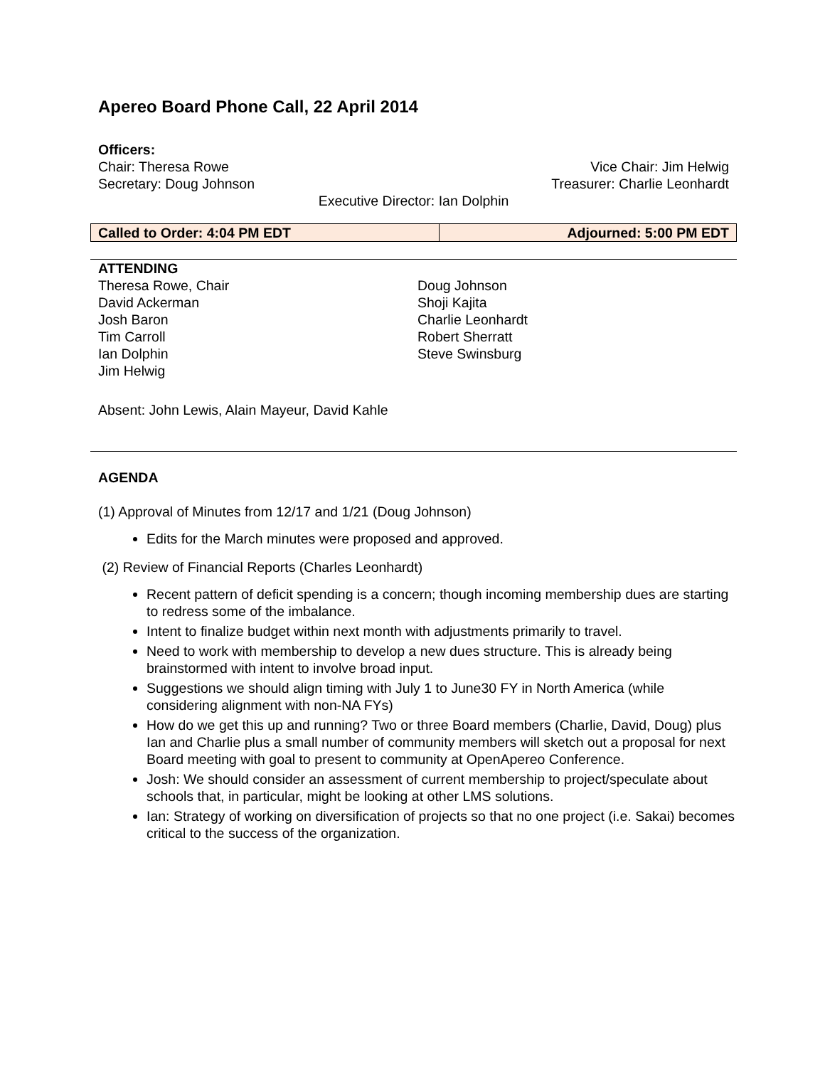Apereo Board Phone Call, 22 April 2014
Officers:
Chair: Theresa Rowe Vice Chair: Jim Helwig
Secretary: Doug Johnson Treasurer: Charlie Leonhardt
Executive Director: Ian Dolphin
| Called to Order: 4:04 PM EDT | Adjourned: 5:00 PM EDT |
ATTENDING
Theresa Rowe, Chair
David Ackerman
Josh Baron
Tim Carroll
Ian Dolphin
Jim Helwig
Doug Johnson
Shoji Kajita
Charlie Leonhardt
Robert Sherratt
Steve Swinsburg
Absent: John Lewis, Alain Mayeur, David Kahle
AGENDA
(1) Approval of Minutes from 12/17 and 1/21 (Doug Johnson)
Edits for the March minutes were proposed and approved.
(2) Review of Financial Reports (Charles Leonhardt)
Recent pattern of deficit spending is a concern; though incoming membership dues are starting to redress some of the imbalance.
Intent to finalize budget within next month with adjustments primarily to travel.
Need to work with membership to develop a new dues structure. This is already being brainstormed with intent to involve broad input.
Suggestions we should align timing with July 1 to June30 FY in North America (while considering alignment with non-NA FYs)
How do we get this up and running? Two or three Board members (Charlie, David, Doug) plus Ian and Charlie plus a small number of community members will sketch out a proposal for next Board meeting with goal to present to community at OpenApereo Conference.
Josh: We should consider an assessment of current membership to project/speculate about schools that, in particular, might be looking at other LMS solutions.
Ian: Strategy of working on diversification of projects so that no one project (i.e. Sakai) becomes critical to the success of the organization.